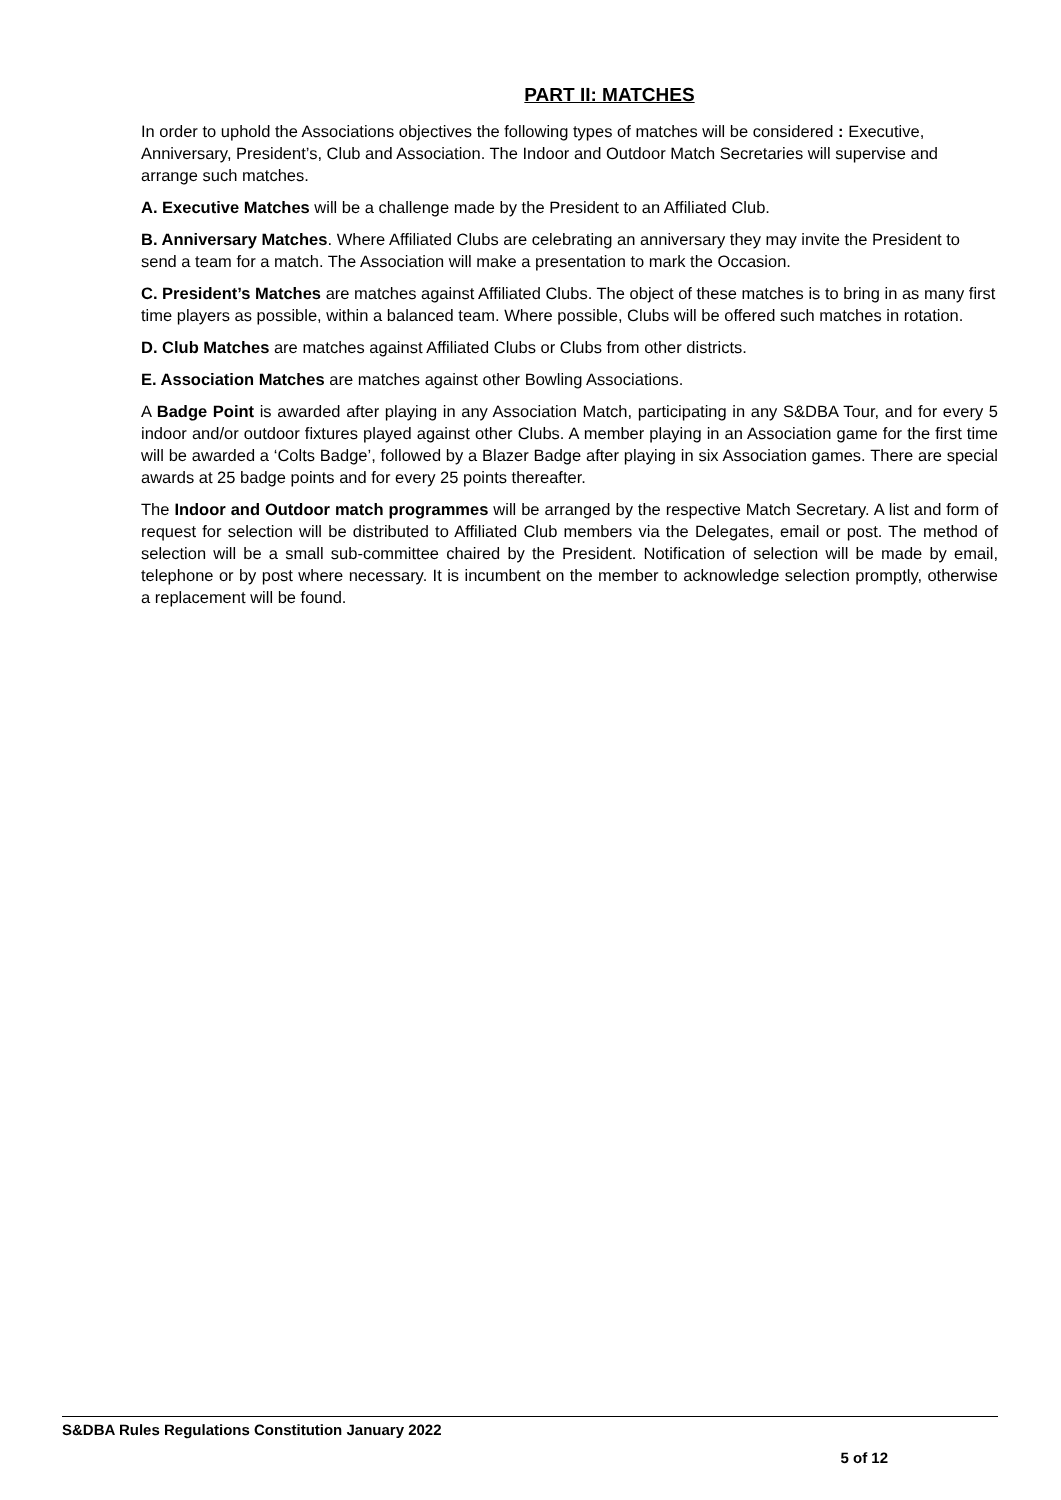PART II: MATCHES
In order to uphold the Associations objectives the following types of matches will be considered : Executive, Anniversary, President’s, Club and Association. The Indoor and Outdoor Match Secretaries will supervise and arrange such matches.
A. Executive Matches will be a challenge made by the President to an Affiliated Club.
B. Anniversary Matches. Where Affiliated Clubs are celebrating an anniversary they may invite the President to send a team for a match. The Association will make a presentation to mark the Occasion.
C. President’s Matches are matches against Affiliated Clubs. The object of these matches is to bring in as many first time players as possible, within a balanced team. Where possible, Clubs will be offered such matches in rotation.
D. Club Matches are matches against Affiliated Clubs or Clubs from other districts.
E. Association Matches are matches against other Bowling Associations.
A Badge Point is awarded after playing in any Association Match, participating in any S&DBA Tour, and for every 5 indoor and/or outdoor fixtures played against other Clubs. A member playing in an Association game for the first time will be awarded a ‘Colts Badge’, followed by a Blazer Badge after playing in six Association games. There are special awards at 25 badge points and for every 25 points thereafter.
The Indoor and Outdoor match programmes will be arranged by the respective Match Secretary. A list and form of request for selection will be distributed to Affiliated Club members via the Delegates, email or post. The method of selection will be a small sub-committee chaired by the President. Notification of selection will be made by email, telephone or by post where necessary. It is incumbent on the member to acknowledge selection promptly, otherwise a replacement will be found.
S&DBA Rules Regulations Constitution January 2022
5 of 12